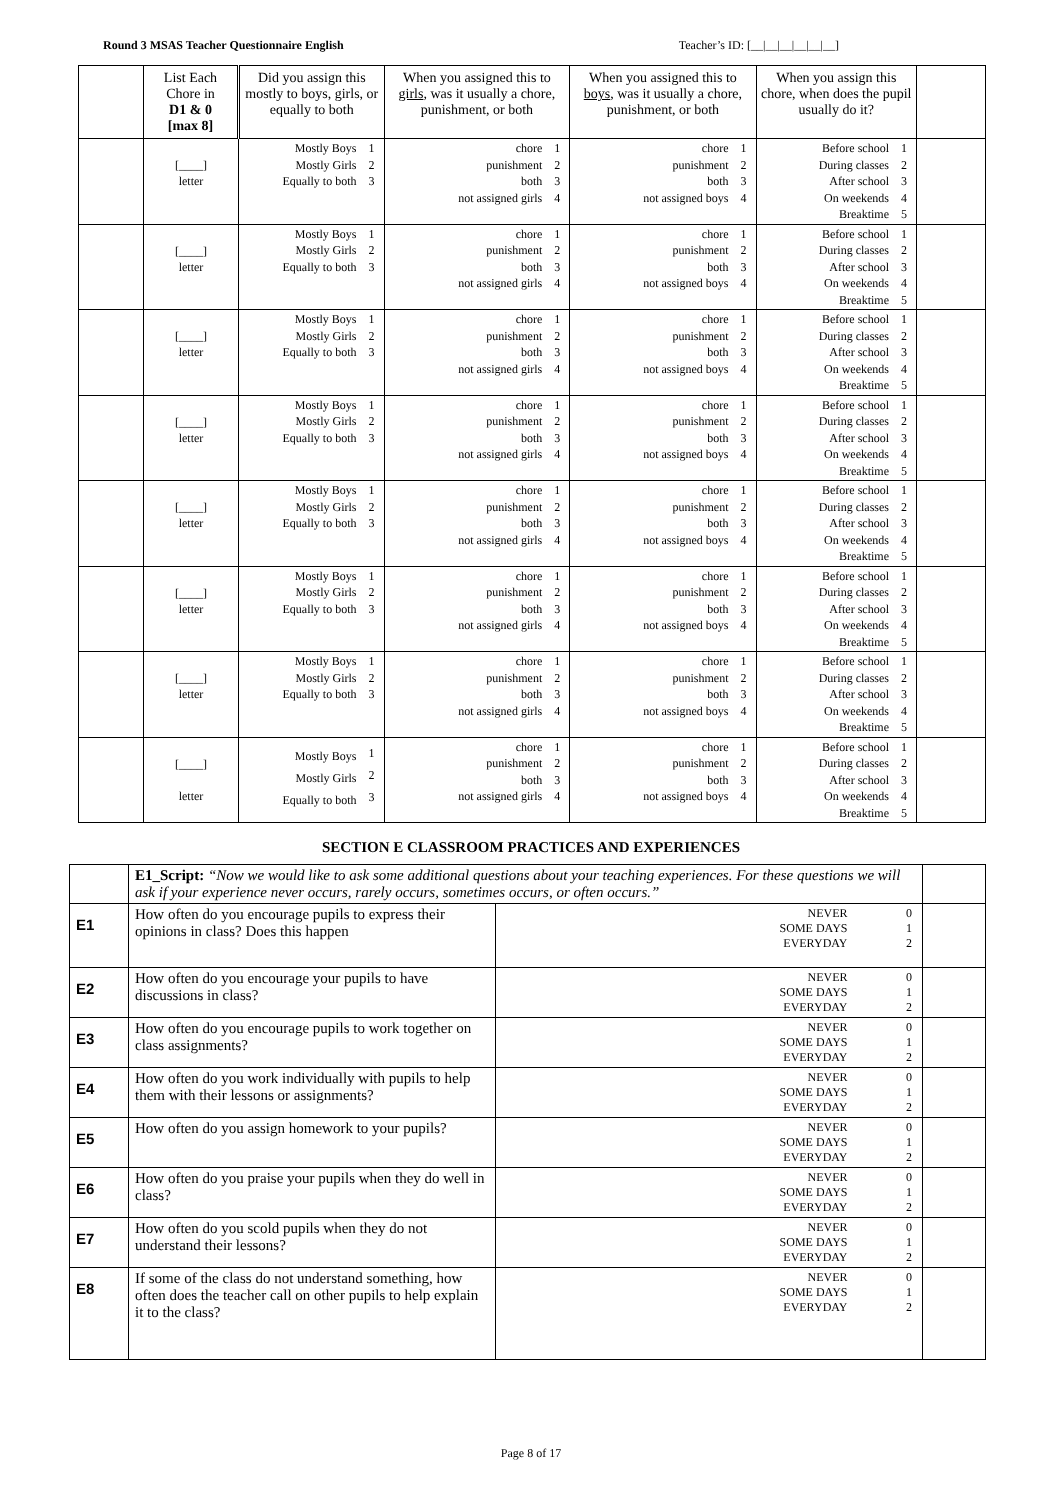Round 3 MSAS Teacher Questionnaire English Teacher’s ID: [__|__|__|__|__|__]
| | List Each Chore in D1 & 0 [max 8] | Did you assign this mostly to boys, girls, or equally to both | When you assigned this to girls , was it usually a chore, punishment, or both | When you assigned this to boys , was it usually a chore, punishment, or both | When you assign this chore, when does the pupil usually do it? | |
| --- | --- | --- | --- | --- | --- | --- |
| | [____] letter | / Mostly Boys / 1 / / Mostly Girls / 2 / / Equally to both / 3 / | / chore / 1 / / punishment / 2 / / both / 3 / / not assigned girls / 4 / | / chore / 1 / / punishment / 2 / / both / 3 / / not assigned boys / 4 / | / Before school / 1 / / During classes / 2 / / After school / 3 / / On weekends / 4 / / Breaktime / 5 / | |
| | [____] letter | / Mostly Boys / 1 / / Mostly Girls / 2 / / Equally to both / 3 / | / chore / 1 / / punishment / 2 / / both / 3 / / not assigned girls / 4 / | / chore / 1 / / punishment / 2 / / both / 3 / / not assigned boys / 4 / | / Before school / 1 / / During classes / 2 / / After school / 3 / / On weekends / 4 / / Breaktime / 5 / | |
| | [____] letter | / Mostly Boys / 1 / / Mostly Girls / 2 / / Equally to both / 3 / | / chore / 1 / / punishment / 2 / / both / 3 / / not assigned girls / 4 / | / chore / 1 / / punishment / 2 / / both / 3 / / not assigned boys / 4 / | / Before school / 1 / / During classes / 2 / / After school / 3 / / On weekends / 4 / / Breaktime / 5 / | |
| | [____] letter | / Mostly Boys / 1 / / Mostly Girls / 2 / / Equally to both / 3 / | / chore / 1 / / punishment / 2 / / both / 3 / / not assigned girls / 4 / | / chore / 1 / / punishment / 2 / / both / 3 / / not assigned boys / 4 / | / Before school / 1 / / During classes / 2 / / After school / 3 / / On weekends / 4 / / Breaktime / 5 / | |
| | [____] letter | / Mostly Boys / 1 / / Mostly Girls / 2 / / Equally to both / 3 / | / chore / 1 / / punishment / 2 / / both / 3 / / not assigned girls / 4 / | / chore / 1 / / punishment / 2 / / both / 3 / / not assigned boys / 4 / | / Before school / 1 / / During classes / 2 / / After school / 3 / / On weekends / 4 / / Breaktime / 5 / | |
| | [____] letter | / Mostly Boys / 1 / / Mostly Girls / 2 / / Equally to both / 3 / | / chore / 1 / / punishment / 2 / / both / 3 / / not assigned girls / 4 / | / chore / 1 / / punishment / 2 / / both / 3 / / not assigned boys / 4 / | / Before school / 1 / / During classes / 2 / / After school / 3 / / On weekends / 4 / / Breaktime / 5 / | |
| | [____] letter | / Mostly Boys / 1 / / Mostly Girls / 2 / / Equally to both / 3 / | / chore / 1 / / punishment / 2 / / both / 3 / / not assigned girls / 4 / | / chore / 1 / / punishment / 2 / / both / 3 / / not assigned boys / 4 / | / Before school / 1 / / During classes / 2 / / After school / 3 / / On weekends / 4 / / Breaktime / 5 / | |
| | [____] letter | / Mostly Boys / 1 / / Mostly Girls / 2 / / Equally to both / 3 / | / chore / 1 / / punishment / 2 / / both / 3 / / not assigned girls / 4 / | / chore / 1 / / punishment / 2 / / both / 3 / / not assigned boys / 4 / | / Before school / 1 / / During classes / 2 / / After school / 3 / / On weekends / 4 / / Breaktime / 5 / | |
SECTION E CLASSROOM PRACTICES AND EXPERIENCES
| | E1_Script: “Now we would like to ask some additional questions about your teaching experiences. For these questions we will ask if your experience never occurs, rarely occurs, sometimes occurs, or often occurs.” | | |
| E1 | How often do you encourage pupils to express their opinions in class? Does this happen | / NEVER / 0 / / SOME DAYS / 1 / / EVERYDAY / 2 / | |
| E2 | How often do you encourage your pupils to have discussions in class? | / NEVER / 0 / / SOME DAYS / 1 / / EVERYDAY / 2 / | |
| E3 | How often do you encourage pupils to work together on class assignments? | / NEVER / 0 / / SOME DAYS / 1 / / EVERYDAY / 2 / | |
| E4 | How often do you work individually with pupils to help them with their lessons or assignments? | / NEVER / 0 / / SOME DAYS / 1 / / EVERYDAY / 2 / | |
| E5 | How often do you assign homework to your pupils? | / NEVER / 0 / / SOME DAYS / 1 / / EVERYDAY / 2 / | |
| E6 | How often do you praise your pupils when they do well in class? | / NEVER / 0 / / SOME DAYS / 1 / / EVERYDAY / 2 / | |
| E7 | How often do you scold pupils when they do not understand their lessons? | / NEVER / 0 / / SOME DAYS / 1 / / EVERYDAY / 2 / | |
| E8 | If some of the class do not understand something, how often does the teacher call on other pupils to help explain it to the class? | / NEVER / 0 / / SOME DAYS / 1 / / EVERYDAY / 2 / | |
Page 8 of 17